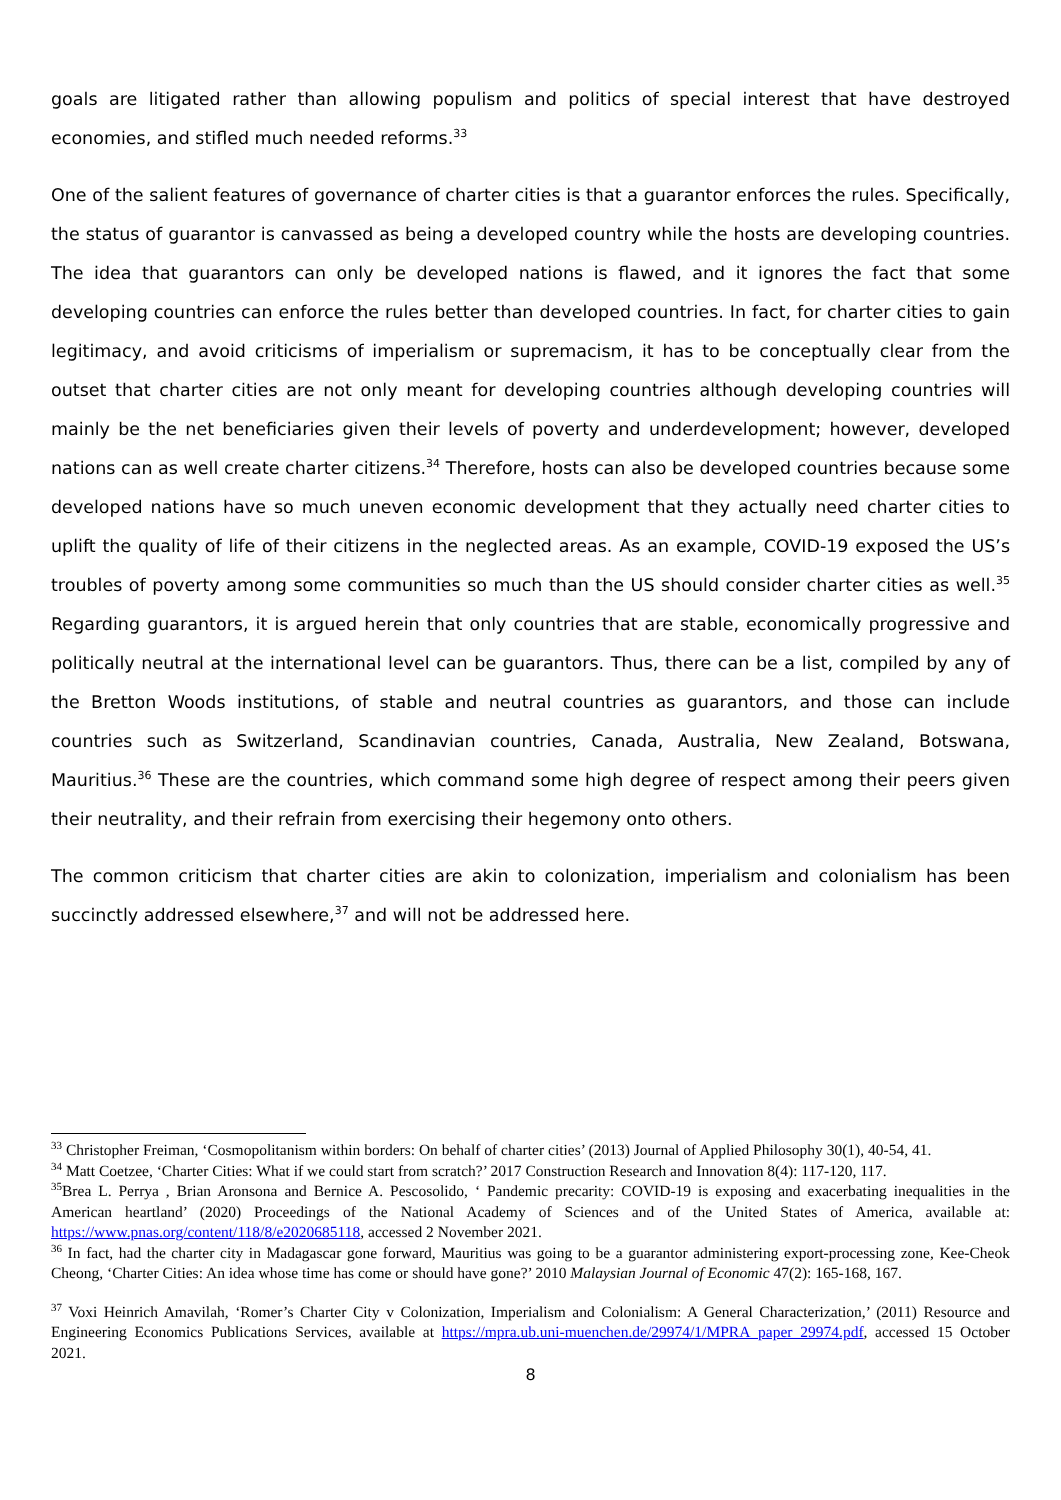goals are litigated rather than allowing populism and politics of special interest that have destroyed economies, and stifled much needed reforms.<sup>33</sup>
One of the salient features of governance of charter cities is that a guarantor enforces the rules. Specifically, the status of guarantor is canvassed as being a developed country while the hosts are developing countries. The idea that guarantors can only be developed nations is flawed, and it ignores the fact that some developing countries can enforce the rules better than developed countries. In fact, for charter cities to gain legitimacy, and avoid criticisms of imperialism or supremacism, it has to be conceptually clear from the outset that charter cities are not only meant for developing countries although developing countries will mainly be the net beneficiaries given their levels of poverty and underdevelopment; however, developed nations can as well create charter citizens.<sup>34</sup> Therefore, hosts can also be developed countries because some developed nations have so much uneven economic development that they actually need charter cities to uplift the quality of life of their citizens in the neglected areas. As an example, COVID-19 exposed the US’s troubles of poverty among some communities so much than the US should consider charter cities as well.<sup>35</sup> Regarding guarantors, it is argued herein that only countries that are stable, economically progressive and politically neutral at the international level can be guarantors. Thus, there can be a list, compiled by any of the Bretton Woods institutions, of stable and neutral countries as guarantors, and those can include countries such as Switzerland, Scandinavian countries, Canada, Australia, New Zealand, Botswana, Mauritius.<sup>36</sup> These are the countries, which command some high degree of respect among their peers given their neutrality, and their refrain from exercising their hegemony onto others.
The common criticism that charter cities are akin to colonization, imperialism and colonialism has been succinctly addressed elsewhere,<sup>37</sup> and will not be addressed here.
<sup>33</sup> Christopher Freiman, ‘Cosmopolitanism within borders: On behalf of charter cities’ (2013) Journal of Applied Philosophy 30(1), 40-54, 41.
<sup>34</sup> Matt Coetzee, ‘Charter Cities: What if we could start from scratch?’ 2017 Construction Research and Innovation 8(4): 117-120, 117.
<sup>35</sup> Brea L. Perrya , Brian Aronsona and Bernice A. Pescosolido, ‘ Pandemic precarity: COVID-19 is exposing and exacerbating inequalities in the American heartland’ (2020) Proceedings of the National Academy of Sciences and of the United States of America, available at: https://www.pnas.org/content/118/8/e2020685118, accessed 2 November 2021.
<sup>36</sup> In fact, had the charter city in Madagascar gone forward, Mauritius was going to be a guarantor administering export-processing zone, Kee-Cheok Cheong, ‘Charter Cities: An idea whose time has come or should have gone?’ 2010 Malaysian Journal of Economic 47(2): 165-168, 167.
<sup>37</sup> Voxi Heinrich Amavilah, ‘Romer’s Charter City v Colonization, Imperialism and Colonialism: A General Characterization,’ (2011) Resource and Engineering Economics Publications Services, available at https://mpra.ub.uni-muenchen.de/29974/1/MPRA_paper_29974.pdf, accessed 15 October 2021.
8